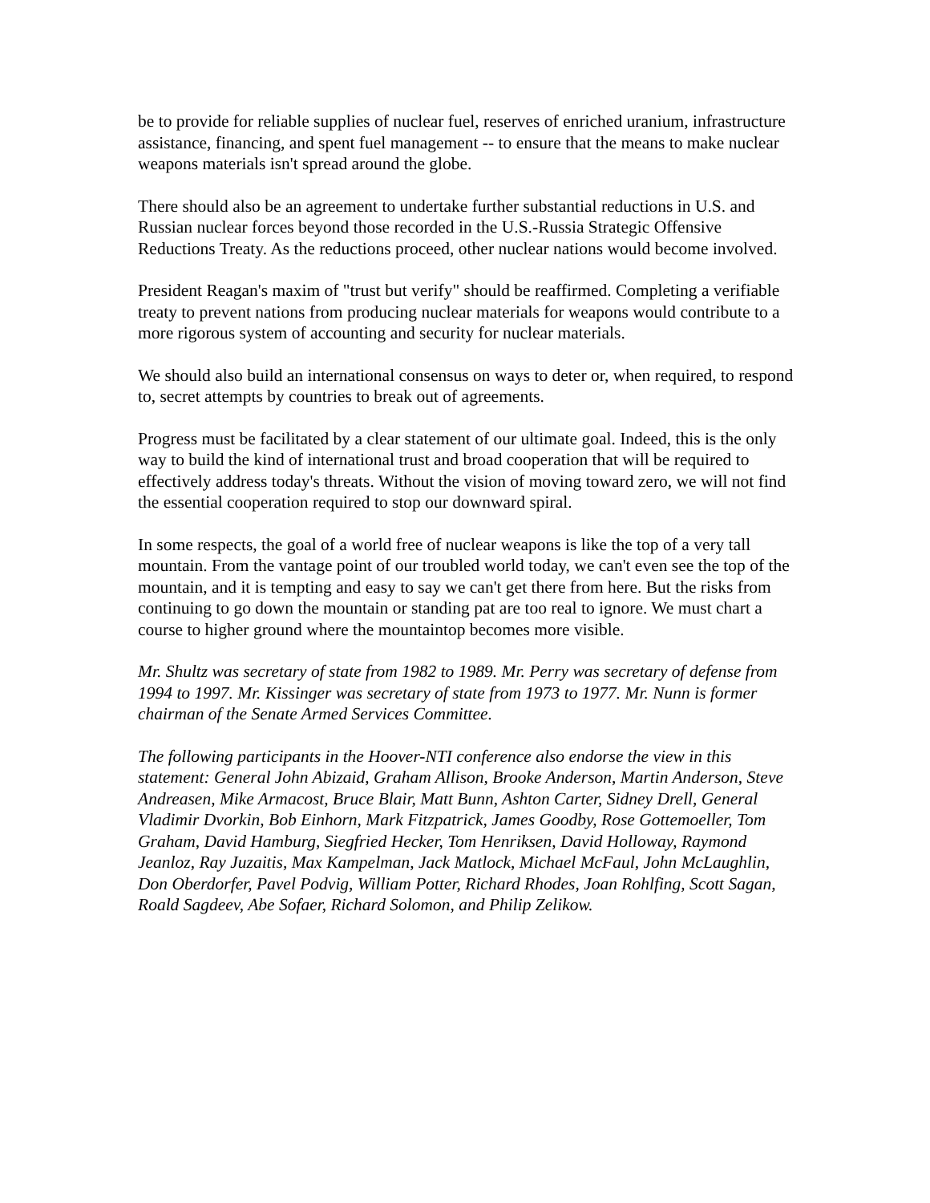be to provide for reliable supplies of nuclear fuel, reserves of enriched uranium, infrastructure assistance, financing, and spent fuel management -- to ensure that the means to make nuclear weapons materials isn't spread around the globe.
There should also be an agreement to undertake further substantial reductions in U.S. and Russian nuclear forces beyond those recorded in the U.S.-Russia Strategic Offensive Reductions Treaty. As the reductions proceed, other nuclear nations would become involved.
President Reagan's maxim of "trust but verify" should be reaffirmed. Completing a verifiable treaty to prevent nations from producing nuclear materials for weapons would contribute to a more rigorous system of accounting and security for nuclear materials.
We should also build an international consensus on ways to deter or, when required, to respond to, secret attempts by countries to break out of agreements.
Progress must be facilitated by a clear statement of our ultimate goal. Indeed, this is the only way to build the kind of international trust and broad cooperation that will be required to effectively address today's threats. Without the vision of moving toward zero, we will not find the essential cooperation required to stop our downward spiral.
In some respects, the goal of a world free of nuclear weapons is like the top of a very tall mountain. From the vantage point of our troubled world today, we can't even see the top of the mountain, and it is tempting and easy to say we can't get there from here. But the risks from continuing to go down the mountain or standing pat are too real to ignore. We must chart a course to higher ground where the mountaintop becomes more visible.
Mr. Shultz was secretary of state from 1982 to 1989. Mr. Perry was secretary of defense from 1994 to 1997. Mr. Kissinger was secretary of state from 1973 to 1977. Mr. Nunn is former chairman of the Senate Armed Services Committee.
The following participants in the Hoover-NTI conference also endorse the view in this statement: General John Abizaid, Graham Allison, Brooke Anderson, Martin Anderson, Steve Andreasen, Mike Armacost, Bruce Blair, Matt Bunn, Ashton Carter, Sidney Drell, General Vladimir Dvorkin, Bob Einhorn, Mark Fitzpatrick, James Goodby, Rose Gottemoeller, Tom Graham, David Hamburg, Siegfried Hecker, Tom Henriksen, David Holloway, Raymond Jeanloz, Ray Juzaitis, Max Kampelman, Jack Matlock, Michael McFaul, John McLaughlin, Don Oberdorfer, Pavel Podvig, William Potter, Richard Rhodes, Joan Rohlfing, Scott Sagan, Roald Sagdeev, Abe Sofaer, Richard Solomon, and Philip Zelikow.